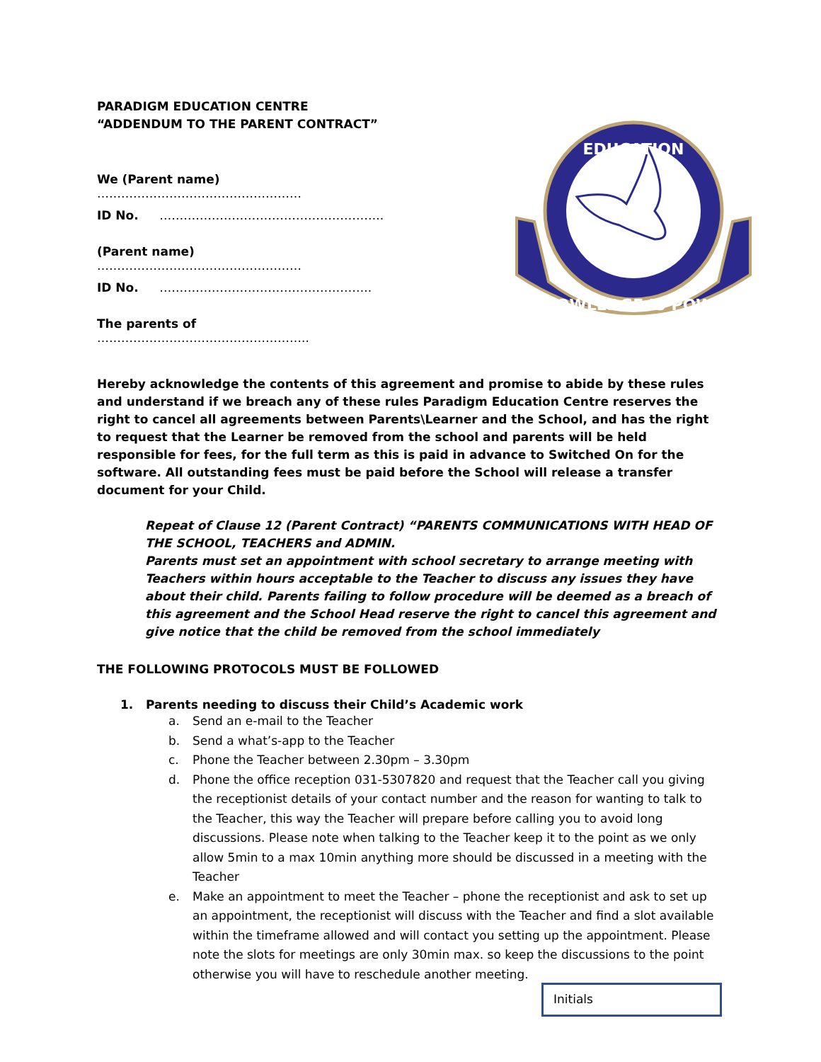PARADIGM EDUCATION CENTRE
“ADDENDUM TO THE PARENT CONTRACT”
We (Parent name) ……………………………………………
ID No. ………………………………………………..
(Parent name) ……………………………………………
ID No. ……………………………………………..
The parents of ……………………………………………..
EDUCATION
KNOWLEDGE IS POWER
Hereby acknowledge the contents of this agreement and promise to abide by these rules and understand if we breach any of these rules Paradigm Education Centre reserves the right to cancel all agreements between Parents\Learner and the School, and has the right to request that the Learner be removed from the school and parents will be held responsible for fees, for the full term as this is paid in advance to Switched On for the software. All outstanding fees must be paid before the School will release a transfer document for your Child.
Repeat of Clause 12 (Parent Contract) “PARENTS COMMUNICATIONS WITH HEAD OF THE SCHOOL, TEACHERS and ADMIN.
Parents must set an appointment with school secretary to arrange meeting with Teachers within hours acceptable to the Teacher to discuss any issues they have about their child. Parents failing to follow procedure will be deemed as a breach of this agreement and the School Head reserve the right to cancel this agreement and give notice that the child be removed from the school immediately
THE FOLLOWING PROTOCOLS MUST BE FOLLOWED
1. Parents needing to discuss their Child’s Academic work
a. Send an e-mail to the Teacher
b. Send a what’s-app to the Teacher
c. Phone the Teacher between 2.30pm – 3.30pm
d. Phone the office reception 031-5307820 and request that the Teacher call you giving the receptionist details of your contact number and the reason for wanting to talk to the Teacher, this way the Teacher will prepare before calling you to avoid long discussions. Please note when talking to the Teacher keep it to the point as we only allow 5min to a max 10min anything more should be discussed in a meeting with the Teacher
e. Make an appointment to meet the Teacher – phone the receptionist and ask to set up an appointment, the receptionist will discuss with the Teacher and find a slot available within the timeframe allowed and will contact you setting up the appointment. Please note the slots for meetings are only 30min max. so keep the discussions to the point otherwise you will have to reschedule another meeting.
Initials